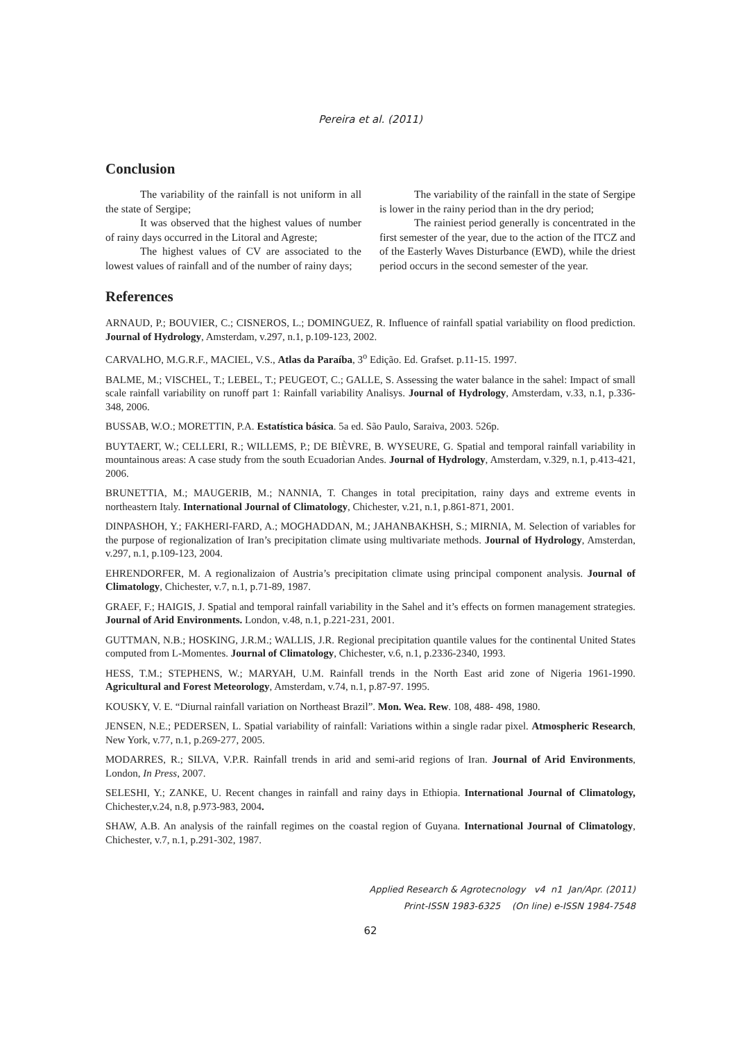Pereira et al. (2011)
Conclusion
The variability of the rainfall is not uniform in all the state of Sergipe;
It was observed that the highest values of number of rainy days occurred in the Litoral and Agreste;
The highest values of CV are associated to the lowest values of rainfall and of the number of rainy days;
The variability of the rainfall in the state of Sergipe is lower in the rainy period than in the dry period;
The rainiest period generally is concentrated in the first semester of the year, due to the action of the ITCZ and of the Easterly Waves Disturbance (EWD), while the driest period occurs in the second semester of the year.
References
ARNAUD, P.; BOUVIER, C.; CISNEROS, L.; DOMINGUEZ, R. Influence of rainfall spatial variability on flood prediction. Journal of Hydrology, Amsterdam, v.297, n.1, p.109-123, 2002.
CARVALHO, M.G.R.F., MACIEL, V.S., Atlas da Paraíba, 3<sup>o</sup> Edição. Ed. Grafset. p.11-15. 1997.
BALME, M.; VISCHEL, T.; LEBEL, T.; PEUGEOT, C.; GALLE, S. Assessing the water balance in the sahel: Impact of small scale rainfall variability on runoff part 1: Rainfall variability Analisys. Journal of Hydrology, Amsterdam, v.33, n.1, p.336-348, 2006.
BUSSAB, W.O.; MORETTIN, P.A. Estatística básica. 5a ed. São Paulo, Saraiva, 2003. 526p.
BUYTAERT, W.; CELLERI, R.; WILLEMS, P.; DE BIÈVRE, B. WYSEURE, G. Spatial and temporal rainfall variability in mountainous areas: A case study from the south Ecuadorian Andes. Journal of Hydrology, Amsterdam, v.329, n.1, p.413-421, 2006.
BRUNETTIA, M.; MAUGERIB, M.; NANNIA, T. Changes in total precipitation, rainy days and extreme events in northeastern Italy. International Journal of Climatology, Chichester, v.21, n.1, p.861-871, 2001.
DINPASHOH, Y.; FAKHERI-FARD, A.; MOGHADDAN, M.; JAHANBAKHSH, S.; MIRNIA, M. Selection of variables for the purpose of regionalization of Iran’s precipitation climate using multivariate methods. Journal of Hydrology, Amsterdan, v.297, n.1, p.109-123, 2004.
EHRENDORFER, M. A regionalizaion of Austria’s precipitation climate using principal component analysis. Journal of Climatology, Chichester, v.7, n.1, p.71-89, 1987.
GRAEF, F.; HAIGIS, J. Spatial and temporal rainfall variability in the Sahel and it’s effects on formen management strategies. Journal of Arid Environments. London, v.48, n.1, p.221-231, 2001.
GUTTMAN, N.B.; HOSKING, J.R.M.; WALLIS, J.R. Regional precipitation quantile values for the continental United States computed from L-Momentes. Journal of Climatology, Chichester, v.6, n.1, p.2336-2340, 1993.
HESS, T.M.; STEPHENS, W.; MARYAH, U.M. Rainfall trends in the North East arid zone of Nigeria 1961-1990. Agricultural and Forest Meteorology, Amsterdam, v.74, n.1, p.87-97. 1995.
KOUSKY, V. E. “Diurnal rainfall variation on Northeast Brazil”. Mon. Wea. Rew. 108, 488- 498, 1980.
JENSEN, N.E.; PEDERSEN, L. Spatial variability of rainfall: Variations within a single radar pixel. Atmospheric Research, New York, v.77, n.1, p.269-277, 2005.
MODARRES, R.; SILVA, V.P.R. Rainfall trends in arid and semi-arid regions of Iran. Journal of Arid Environments, London, In Press, 2007.
SELESHI, Y.; ZANKE, U. Recent changes in rainfall and rainy days in Ethiopia. International Journal of Climatology, Chichester,v.24, n.8, p.973-983, 2004.
SHAW, A.B. An analysis of the rainfall regimes on the coastal region of Guyana. International Journal of Climatology, Chichester, v.7, n.1, p.291-302, 1987.
Applied Research & Agrotecnology v4 n1 Jan/Apr. (2011)
Print-ISSN 1983-6325 (On line) e-ISSN 1984-7548
62